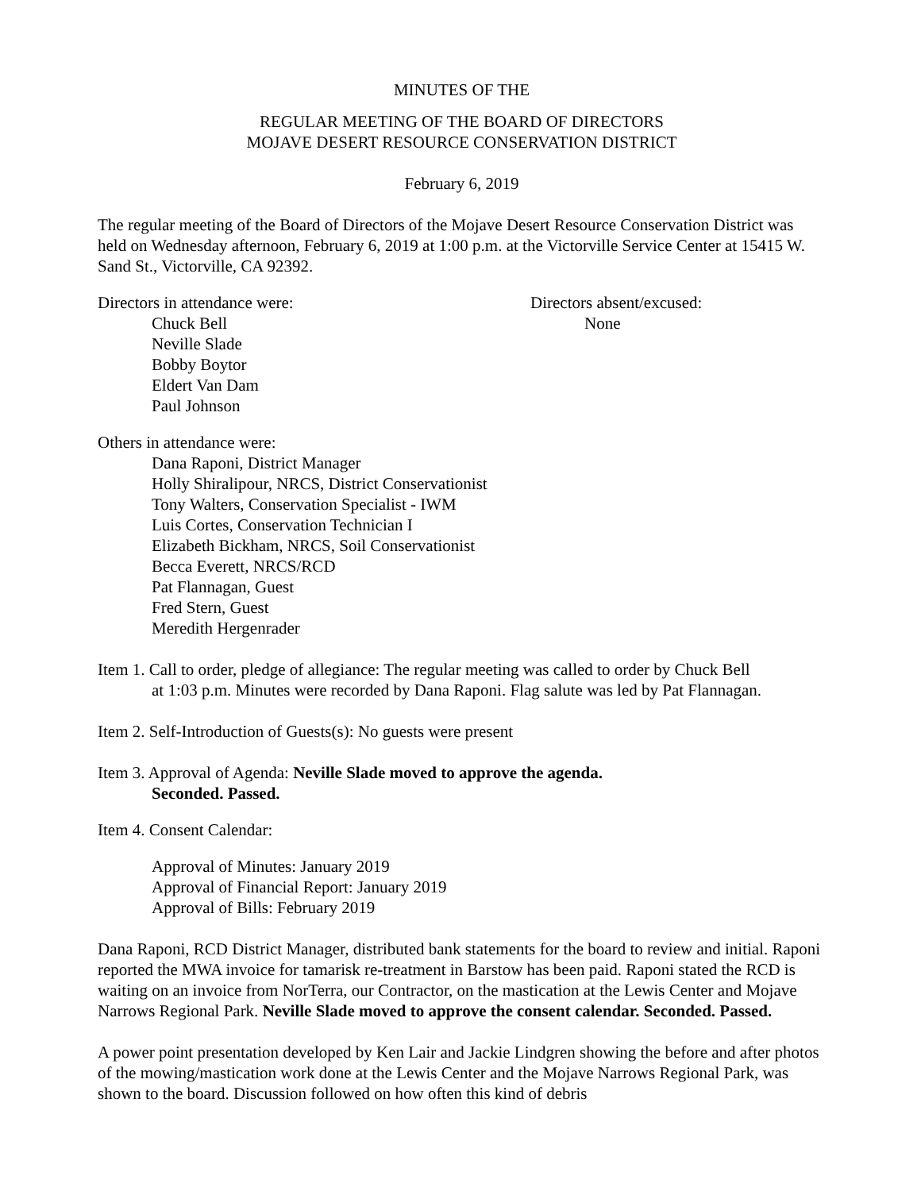MINUTES OF THE
REGULAR MEETING OF THE BOARD OF DIRECTORS
MOJAVE DESERT RESOURCE CONSERVATION DISTRICT
February 6, 2019
The regular meeting of the Board of Directors of the Mojave Desert Resource Conservation District was held on Wednesday afternoon, February 6, 2019 at 1:00 p.m. at the Victorville Service Center at 15415 W. Sand St., Victorville, CA 92392.
Directors in attendance were:
Chuck Bell
Neville Slade
Bobby Boytor
Eldert Van Dam
Paul Johnson
Directors absent/excused:
None
Others in attendance were:
Dana Raponi, District Manager
Holly Shiralipour, NRCS, District Conservationist
Tony Walters, Conservation Specialist - IWM
Luis Cortes, Conservation Technician I
Elizabeth Bickham, NRCS, Soil Conservationist
Becca Everett, NRCS/RCD
Pat Flannagan, Guest
Fred Stern, Guest
Meredith Hergenrader
Item 1. Call to order, pledge of allegiance: The regular meeting was called to order by Chuck Bell
at 1:03 p.m. Minutes were recorded by Dana Raponi. Flag salute was led by Pat Flannagan.
Item 2. Self-Introduction of Guests(s): No guests were present
Item 3. Approval of Agenda: Neville Slade moved to approve the agenda.
Seconded. Passed.
Item 4. Consent Calendar:
Approval of Minutes: January 2019
Approval of Financial Report: January 2019
Approval of Bills: February 2019
Dana Raponi, RCD District Manager, distributed bank statements for the board to review and initial. Raponi reported the MWA invoice for tamarisk re-treatment in Barstow has been paid. Raponi stated the RCD is waiting on an invoice from NorTerra, our Contractor, on the mastication at the Lewis Center and Mojave Narrows Regional Park. Neville Slade moved to approve the consent calendar. Seconded. Passed.
A power point presentation developed by Ken Lair and Jackie Lindgren showing the before and after photos of the mowing/mastication work done at the Lewis Center and the Mojave Narrows Regional Park, was shown to the board. Discussion followed on how often this kind of debris